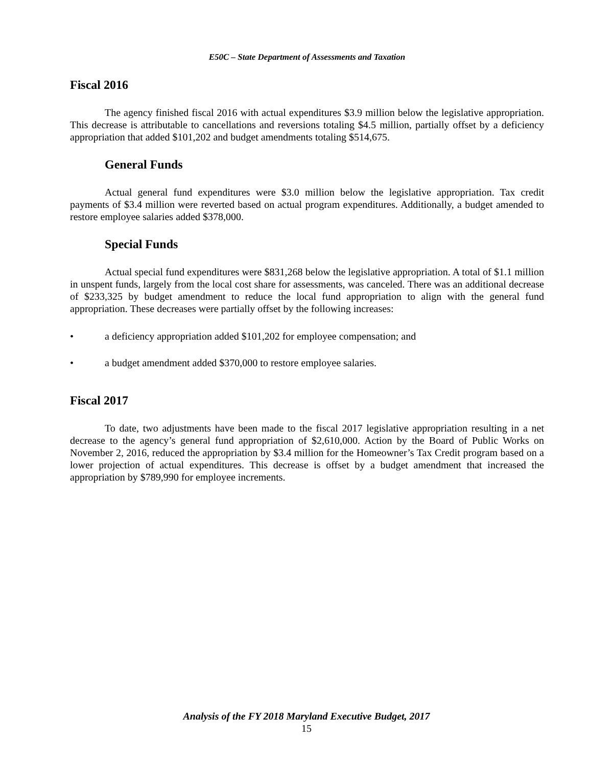E50C – State Department of Assessments and Taxation
Fiscal 2016
The agency finished fiscal 2016 with actual expenditures $3.9 million below the legislative appropriation. This decrease is attributable to cancellations and reversions totaling $4.5 million, partially offset by a deficiency appropriation that added $101,202 and budget amendments totaling $514,675.
General Funds
Actual general fund expenditures were $3.0 million below the legislative appropriation. Tax credit payments of $3.4 million were reverted based on actual program expenditures. Additionally, a budget amended to restore employee salaries added $378,000.
Special Funds
Actual special fund expenditures were $831,268 below the legislative appropriation. A total of $1.1 million in unspent funds, largely from the local cost share for assessments, was canceled. There was an additional decrease of $233,325 by budget amendment to reduce the local fund appropriation to align with the general fund appropriation. These decreases were partially offset by the following increases:
• a deficiency appropriation added $101,202 for employee compensation; and
• a budget amendment added $370,000 to restore employee salaries.
Fiscal 2017
To date, two adjustments have been made to the fiscal 2017 legislative appropriation resulting in a net decrease to the agency’s general fund appropriation of $2,610,000. Action by the Board of Public Works on November 2, 2016, reduced the appropriation by $3.4 million for the Homeowner’s Tax Credit program based on a lower projection of actual expenditures. This decrease is offset by a budget amendment that increased the appropriation by $789,990 for employee increments.
Analysis of the FY 2018 Maryland Executive Budget, 2017
15